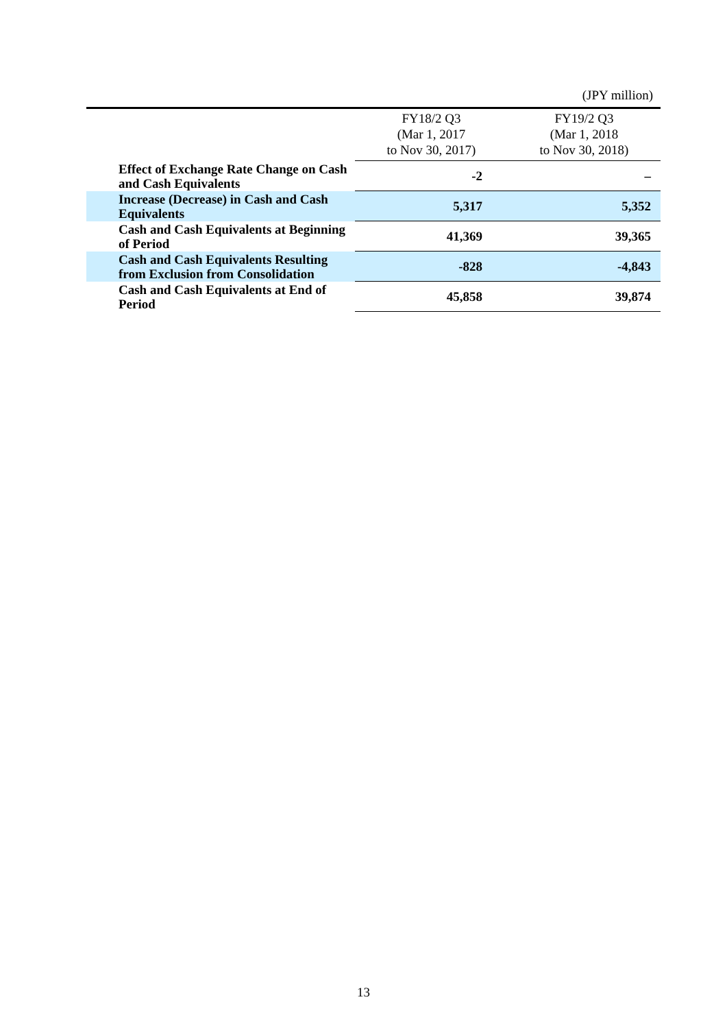(JPY million)
| | FY18/2 Q3 (Mar 1, 2017 to Nov 30, 2017) | FY19/2 Q3 (Mar 1, 2018 to Nov 30, 2018) |
| --- | --- | --- |
| Effect of Exchange Rate Change on Cash and Cash Equivalents | -2 | – |
| Increase (Decrease) in Cash and Cash Equivalents | 5,317 | 5,352 |
| Cash and Cash Equivalents at Beginning of Period | 41,369 | 39,365 |
| Cash and Cash Equivalents Resulting from Exclusion from Consolidation | -828 | -4,843 |
| Cash and Cash Equivalents at End of Period | 45,858 | 39,874 |
13